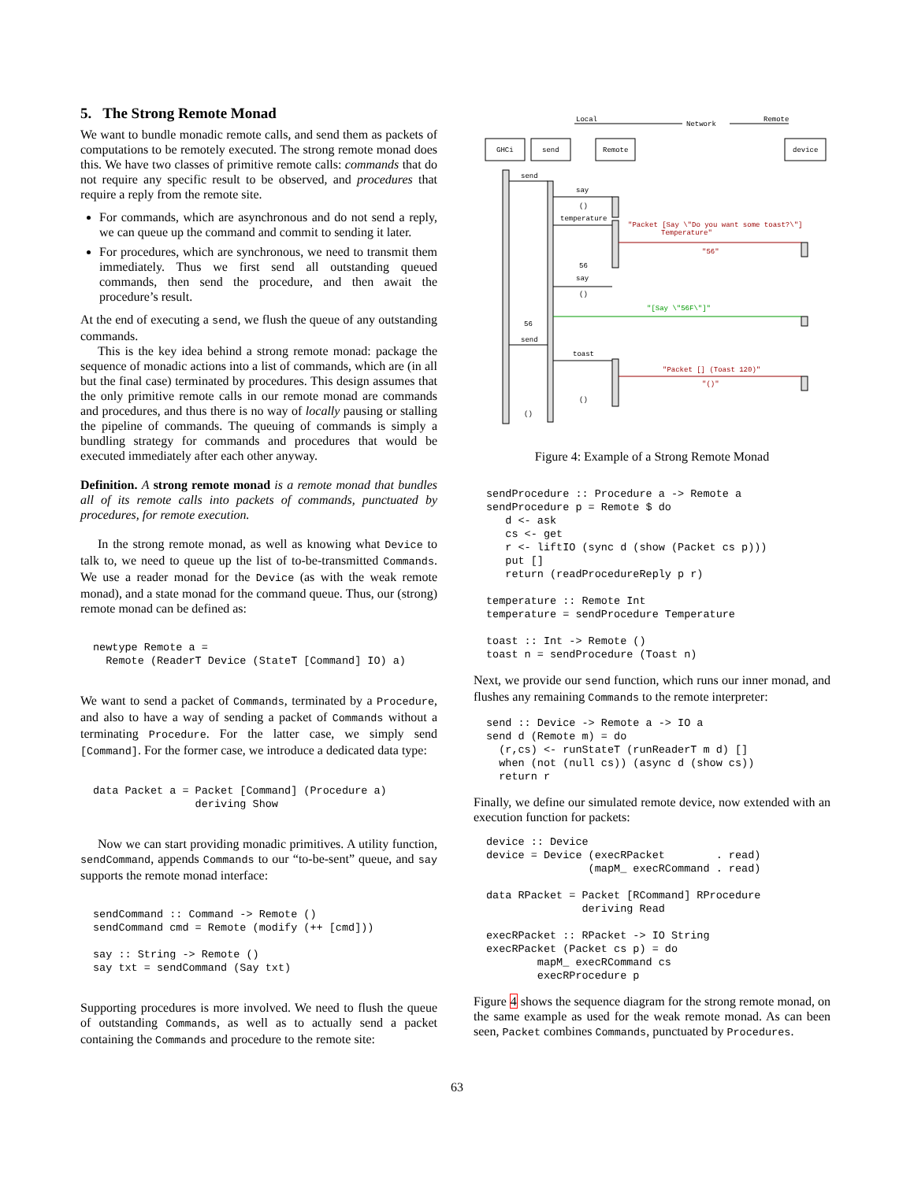5. The Strong Remote Monad
We want to bundle monadic remote calls, and send them as packets of computations to be remotely executed. The strong remote monad does this. We have two classes of primitive remote calls: commands that do not require any specific result to be observed, and procedures that require a reply from the remote site.
For commands, which are asynchronous and do not send a reply, we can queue up the command and commit to sending it later.
For procedures, which are synchronous, we need to transmit them immediately. Thus we first send all outstanding queued commands, then send the procedure, and then await the procedure’s result.
At the end of executing a send, we flush the queue of any outstanding commands.
This is the key idea behind a strong remote monad: package the sequence of monadic actions into a list of commands, which are (in all but the final case) terminated by procedures. This design assumes that the only primitive remote calls in our remote monad are commands and procedures, and thus there is no way of locally pausing or stalling the pipeline of commands. The queuing of commands is simply a bundling strategy for commands and procedures that would be executed immediately after each other anyway.
Definition. A strong remote monad is a remote monad that bundles all of its remote calls into packets of commands, punctuated by procedures, for remote execution.
In the strong remote monad, as well as knowing what Device to talk to, we need to queue up the list of to-be-transmitted Commands. We use a reader monad for the Device (as with the weak remote monad), and a state monad for the command queue. Thus, our (strong) remote monad can be defined as:
newtype Remote a =
  Remote (ReaderT Device (StateT [Command] IO) a)
We want to send a packet of Commands, terminated by a Procedure, and also to have a way of sending a packet of Commands without a terminating Procedure. For the latter case, we simply send [Command]. For the former case, we introduce a dedicated data type:
data Packet a = Packet [Command] (Procedure a)
                deriving Show
Now we can start providing monadic primitives. A utility function, sendCommand, appends Commands to our “to-be-sent” queue, and say supports the remote monad interface:
sendCommand :: Command -> Remote ()
sendCommand cmd = Remote (modify (++ [cmd]))

say :: String -> Remote ()
say txt = sendCommand (Say txt)
Supporting procedures is more involved. We need to flush the queue of outstanding Commands, as well as to actually send a packet containing the Commands and procedure to the remote site:
Local
Network
Remote
GHCi
send
Remote
device
send
say
()
temperature
"Packet [Say \"Do you want some toast?\"]
Temperature"
"56"
56
say
()
"[Say \"56F\"]"
56
send
toast
"Packet [] (Toast 120)"
"()"
()
()
Figure 4: Example of a Strong Remote Monad
sendProcedure :: Procedure a -> Remote a
sendProcedure p = Remote $ do
   d <- ask
   cs <- get
   r <- liftIO (sync d (show (Packet cs p)))
   put []
   return (readProcedureReply p r)

temperature :: Remote Int
temperature = sendProcedure Temperature

toast :: Int -> Remote ()
toast n = sendProcedure (Toast n)
Next, we provide our send function, which runs our inner monad, and flushes any remaining Commands to the remote interpreter:
send :: Device -> Remote a -> IO a
send d (Remote m) = do
  (r,cs) <- runStateT (runReaderT m d) []
  when (not (null cs)) (async d (show cs))
  return r
Finally, we define our simulated remote device, now extended with an execution function for packets:
device :: Device
device = Device (execRPacket        . read)
                (mapM_ execRCommand . read)

data RPacket = Packet [RCommand] RProcedure
               deriving Read

execRPacket :: RPacket -> IO String
execRPacket (Packet cs p) = do
        mapM_ execRCommand cs
        execRProcedure p
Figure 4 shows the sequence diagram for the strong remote monad, on the same example as used for the weak remote monad. As can been seen, Packet combines Commands, punctuated by Procedures.
63